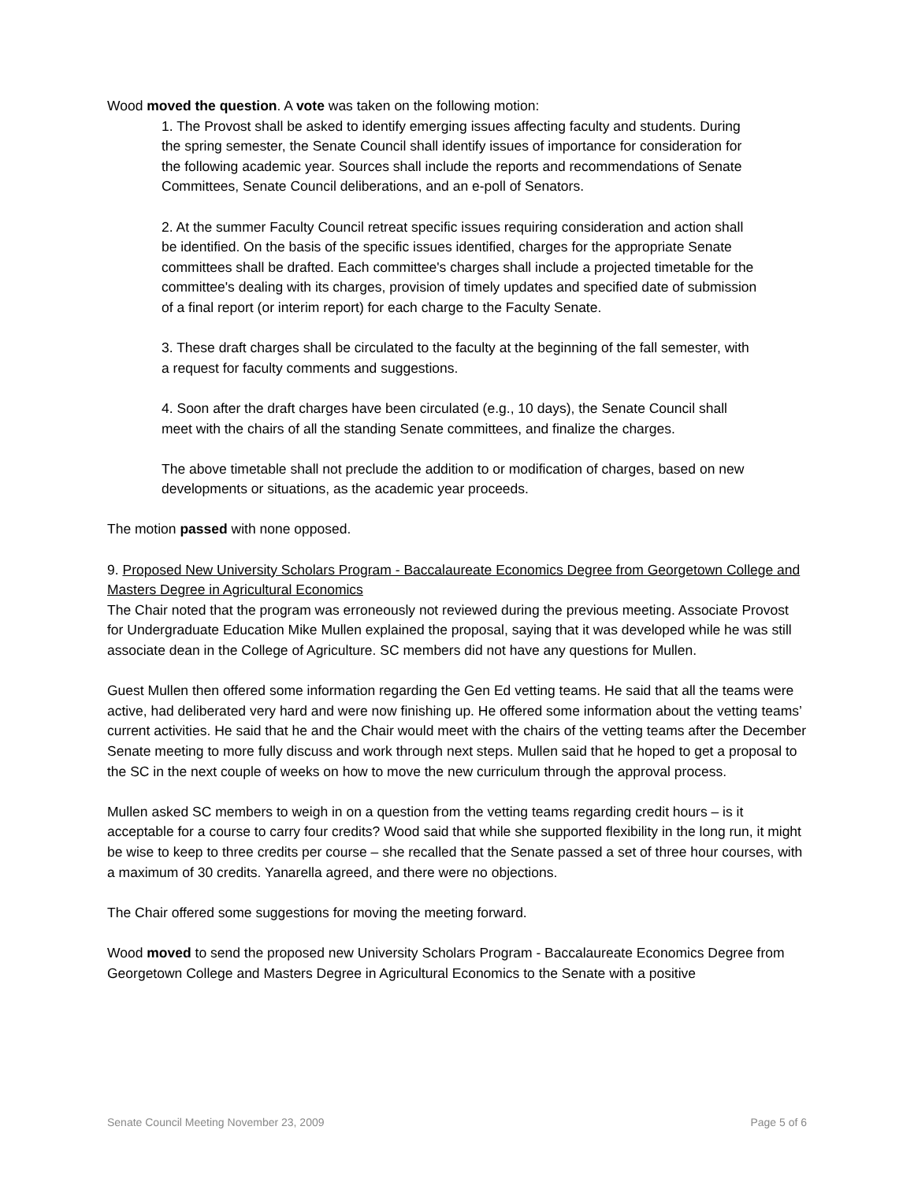Wood moved the question. A vote was taken on the following motion:
1. The Provost shall be asked to identify emerging issues affecting faculty and students. During the spring semester, the Senate Council shall identify issues of importance for consideration for the following academic year. Sources shall include the reports and recommendations of Senate Committees, Senate Council deliberations, and an e-poll of Senators.
2. At the summer Faculty Council retreat specific issues requiring consideration and action shall be identified. On the basis of the specific issues identified, charges for the appropriate Senate committees shall be drafted. Each committee's charges shall include a projected timetable for the committee's dealing with its charges, provision of timely updates and specified date of submission of a final report (or interim report) for each charge to the Faculty Senate.
3. These draft charges shall be circulated to the faculty at the beginning of the fall semester, with a request for faculty comments and suggestions.
4. Soon after the draft charges have been circulated (e.g., 10 days), the Senate Council shall meet with the chairs of all the standing Senate committees, and finalize the charges.
The above timetable shall not preclude the addition to or modification of charges, based on new developments or situations, as the academic year proceeds.
The motion passed with none opposed.
9. Proposed New University Scholars Program - Baccalaureate Economics Degree from Georgetown College and Masters Degree in Agricultural Economics
The Chair noted that the program was erroneously not reviewed during the previous meeting. Associate Provost for Undergraduate Education Mike Mullen explained the proposal, saying that it was developed while he was still associate dean in the College of Agriculture. SC members did not have any questions for Mullen.
Guest Mullen then offered some information regarding the Gen Ed vetting teams. He said that all the teams were active, had deliberated very hard and were now finishing up. He offered some information about the vetting teams’ current activities. He said that he and the Chair would meet with the chairs of the vetting teams after the December Senate meeting to more fully discuss and work through next steps. Mullen said that he hoped to get a proposal to the SC in the next couple of weeks on how to move the new curriculum through the approval process.
Mullen asked SC members to weigh in on a question from the vetting teams regarding credit hours – is it acceptable for a course to carry four credits? Wood said that while she supported flexibility in the long run, it might be wise to keep to three credits per course – she recalled that the Senate passed a set of three hour courses, with a maximum of 30 credits. Yanarella agreed, and there were no objections.
The Chair offered some suggestions for moving the meeting forward.
Wood moved to send the proposed new University Scholars Program - Baccalaureate Economics Degree from Georgetown College and Masters Degree in Agricultural Economics to the Senate with a positive
Senate Council Meeting November 23, 2009 Page 5 of 6